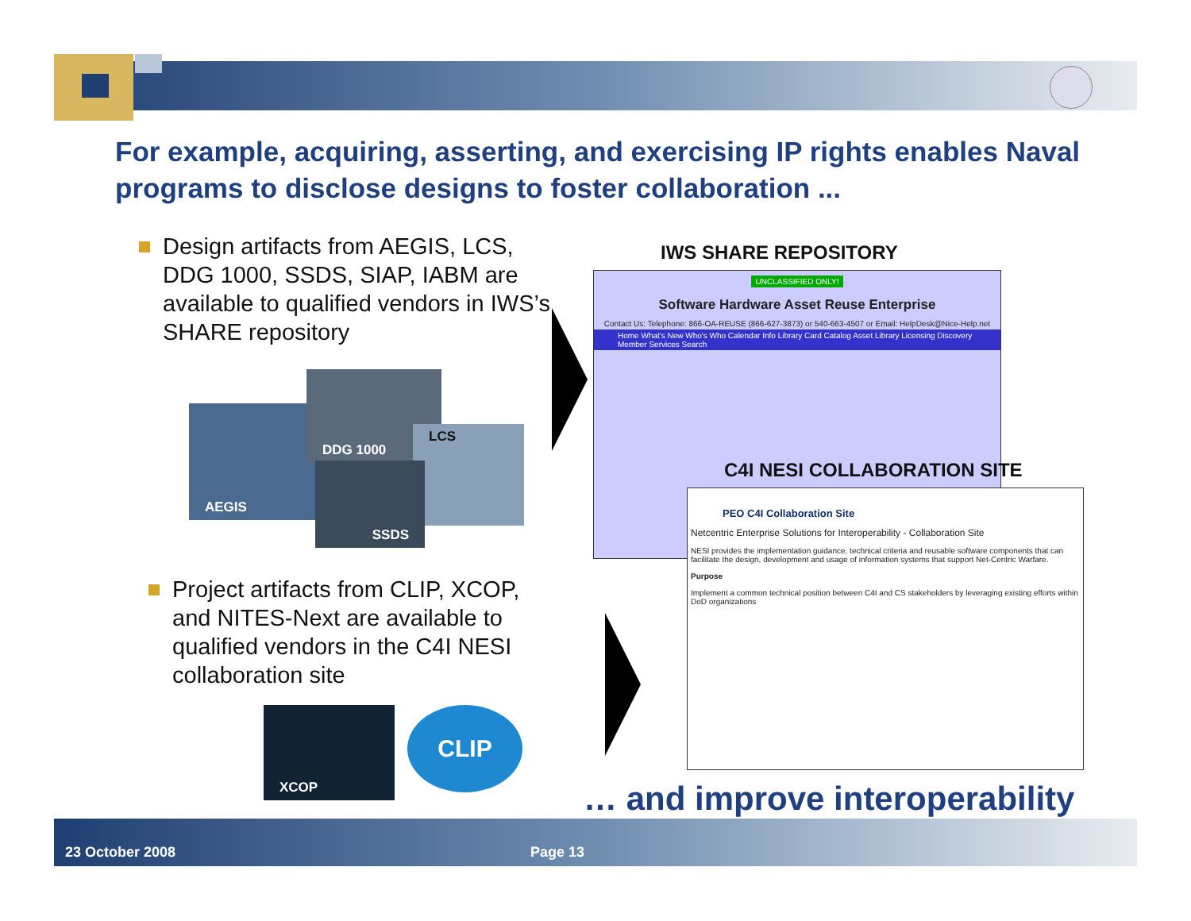For example, acquiring, asserting, and exercising IP rights enables Naval programs to disclose designs to foster collaboration ...
Design artifacts from AEGIS, LCS, DDG 1000, SSDS, SIAP, IABM are available to qualified vendors in IWS’s SHARE repository
AEGIS
DDG 1000
LCS
SSDS
Project artifacts from CLIP, XCOP, and NITES-Next are available to qualified vendors in the C4I NESI collaboration site
XCOP CLIP
IWS SHARE REPOSITORY
UNCLASSIFIED ONLY!
Software Hardware Asset Reuse Enterprise
Contact Us: Telephone: 866-OA-REUSE (866-627-3873) or 540-663-4507 or Email: HelpDesk@Nice-Help.net
Home What's New Who's Who Calendar Info Library Card Catalog Asset Library Licensing Discovery Member Services Search
C4I NESI COLLABORATION SITE
PEO C4I Collaboration Site
Netcentric Enterprise Solutions for Interoperability - Collaboration Site
NESI provides the implementation guidance, technical criteria and reusable software components that can facilitate the design, development and usage of information systems that support Net-Centric Warfare.
Purpose
Implement a common technical position between C4I and CS stakeholders by leveraging existing efforts within DoD organizations
… and improve interoperability
23 October 2008 Page 13